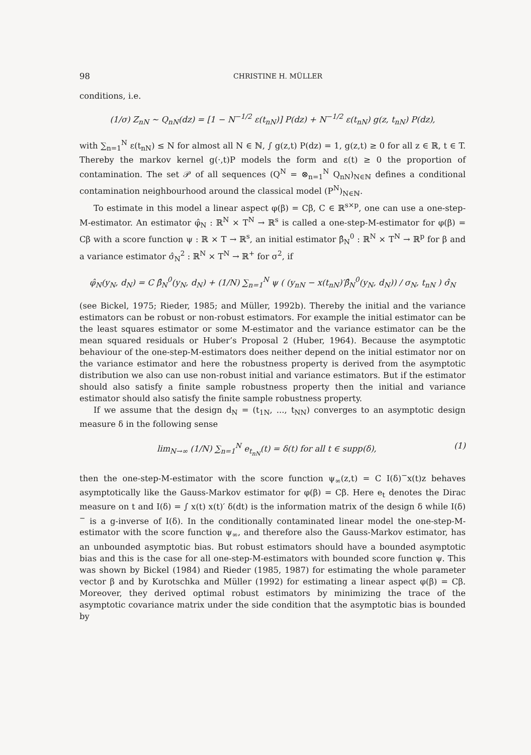98 CHRISTINE H. MÜLLER
conditions, i.e.
(1/σ) Z<sub>nN</sub> ∼ Q<sub>nN</sub>(dz) = [1 − N<sup>−1/2</sup> ε(t<sub>nN</sub>)] P(dz) + N<sup>−1/2</sup> ε(t<sub>nN</sub>) g(z, t<sub>nN</sub>) P(dz),
with ∑<sub>n=1</sub><sup>N</sup> ε(t<sub>nN</sub>) ≤ N for almost all N ∈ ℕ, ∫ g(z,t) P(dz) = 1, g(z,t) ≥ 0 for all z ∈ ℝ, t ∈ T. Thereby the markov kernel g(·,t)P models the form and ε(t) ≥ 0 the proportion of contamination. The set 𝒫 of all sequences (Q<sup>N</sup> = ⊗<sub>n=1</sub><sup>N</sup> Q<sub>nN</sub>)<sub>N∈ℕ</sub> defines a conditional contamination neighbourhood around the classical model (P<sup>N</sup>)<sub>N∈ℕ</sub>.
To estimate in this model a linear aspect φ(β) = Cβ, C ∈ ℝ<sup>s×p</sup>, one can use a one-step-M-estimator. An estimator φ̂<sub>N</sub> : ℝ<sup>N</sup> × T<sup>N</sup> → ℝ<sup>s</sup> is called a one-step-M-estimator for φ(β) = Cβ with a score function ψ : ℝ × T → ℝ<sup>s</sup>, an initial estimator β̂<sub>N</sub><sup>0</sup> : ℝ<sup>N</sup> × T<sup>N</sup> → ℝ<sup>p</sup> for β and a variance estimator σ̂<sub>N</sub><sup>2</sup> : ℝ<sup>N</sup> × T<sup>N</sup> → ℝ<sup>+</sup> for σ<sup>2</sup>, if
φ̂<sub>N</sub>(y<sub>N</sub>, d<sub>N</sub>) = C β̂<sub>N</sub><sup>0</sup>(y<sub>N</sub>, d<sub>N</sub>) + (1/N) ∑<sub>n=1</sub><sup>N</sup> ψ ( (y<sub>nN</sub> − x(t<sub>nN</sub>)′β̂<sub>N</sub><sup>0</sup>(y<sub>N</sub>, d<sub>N</sub>)) / σ<sub>N</sub>, t<sub>nN</sub> ) σ̂<sub>N</sub>
(see Bickel, 1975; Rieder, 1985; and Müller, 1992b). Thereby the initial and the variance estimators can be robust or non-robust estimators. For example the initial estimator can be the least squares estimator or some M-estimator and the variance estimator can be the mean squared residuals or Huber’s Proposal 2 (Huber, 1964). Because the asymptotic behaviour of the one-step-M-estimators does neither depend on the initial estimator nor on the variance estimator and here the robustness property is derived from the asymptotic distribution we also can use non-robust initial and variance estimators. But if the estimator should also satisfy a finite sample robustness property then the initial and variance estimator should also satisfy the finite sample robustness property.
If we assume that the design d<sub>N</sub> = (t<sub>1N</sub>, ..., t<sub>NN</sub>) converges to an asymptotic design measure δ in the following sense
lim<sub>N→∞</sub> (1/N) ∑<sub>n=1</sub><sup>N</sup> e<sub>t<sub>nN</sub></sub>(t) = δ(t) for all t ∈ supp(δ), (1)
then the one-step-M-estimator with the score function ψ<sub>∞</sub>(z,t) = C I(δ)<sup>−</sup>x(t)z behaves asymptotically like the Gauss-Markov estimator for φ(β) = Cβ. Here e<sub>t</sub> denotes the Dirac measure on t and I(δ) = ∫ x(t) x(t)′ δ(dt) is the information matrix of the design δ while I(δ)<sup>−</sup> is a g-inverse of I(δ). In the conditionally contaminated linear model the one-step-M-estimator with the score function ψ<sub>∞</sub>, and therefore also the Gauss-Markov estimator, has an unbounded asymptotic bias. But robust estimators should have a bounded asymptotic bias and this is the case for all one-step-M-estimators with bounded score function ψ. This was shown by Bickel (1984) and Rieder (1985, 1987) for estimating the whole parameter vector β and by Kurotschka and Müller (1992) for estimating a linear aspect φ(β) = Cβ. Moreover, they derived optimal robust estimators by minimizing the trace of the asymptotic covariance matrix under the side condition that the asymptotic bias is bounded by